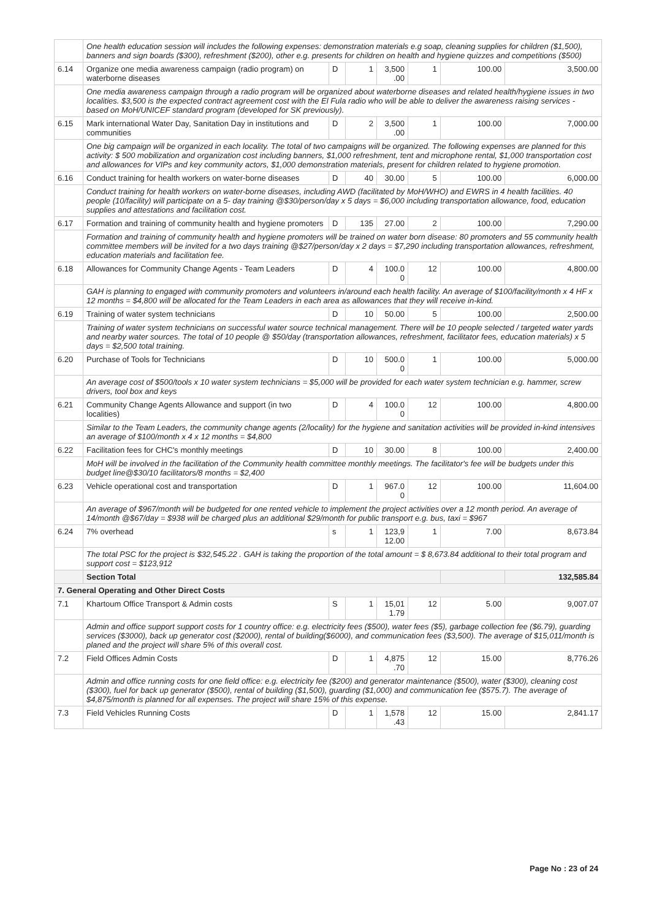| | One health education session will includes the following expenses: demonstration materials e.g soap, cleaning supplies for children ($1,500), banners and sign boards ($300), refreshment ($200), other e.g. presents for children on health and hygiene quizzes and competitions ($500) | | | | | | |
| 6.14 | Organize one media awareness campaign (radio program) on waterborne diseases | D | 1 | 3,500 .00 | 1 | 100.00 | 3,500.00 |
| | One media awareness campaign through a radio program will be organized about waterborne diseases and related health/hygiene issues in two localities. $3,500 is the expected contract agreement cost with the El Fula radio who will be able to deliver the awareness raising services - based on MoH/UNICEF standard program (developed for SK previously). | | | | | | |
| 6.15 | Mark international Water Day, Sanitation Day in institutions and communities | D | 2 | 3,500 .00 | 1 | 100.00 | 7,000.00 |
| | One big campaign will be organized in each locality. The total of two campaigns will be organized. The following expenses are planned for this activity: $ 500 mobilization and organization cost including banners, $1,000 refreshment, tent and microphone rental, $1,000 transportation cost and allowances for VIPs and key community actors, $1,000 demonstration materials, present for children related to hygiene promotion. | | | | | | |
| 6.16 | Conduct training for health workers on water-borne diseases | D | 40 | 30.00 | 5 | 100.00 | 6,000.00 |
| | Conduct training for health workers on water-borne diseases, including AWD (facilitated by MoH/WHO) and EWRS in 4 health facilities. 40 people (10/facility) will participate on a 5- day training @$30/person/day x 5 days = $6,000 including transportation allowance, food, education supplies and attestations and facilitation cost. | | | | | | |
| 6.17 | Formation and training of community health and hygiene promoters | D | 135 | 27.00 | 2 | 100.00 | 7,290.00 |
| | Formation and training of community health and hygiene promoters will be trained on water born disease: 80 promoters and 55 community health committee members will be invited for a two days training @$27/person/day x 2 days = $7,290 including transportation allowances, refreshment, education materials and facilitation fee. | | | | | | |
| 6.18 | Allowances for Community Change Agents - Team Leaders | D | 4 | 100.0 0 | 12 | 100.00 | 4,800.00 |
| | GAH is planning to engaged with community promoters and volunteers in/around each health facility. An average of $100/facility/month x 4 HF x 12 months = $4,800 will be allocated for the Team Leaders in each area as allowances that they will receive in-kind. | | | | | | |
| 6.19 | Training of water system technicians | D | 10 | 50.00 | 5 | 100.00 | 2,500.00 |
| | Training of water system technicians on successful water source technical management. There will be 10 people selected / targeted water yards and nearby water sources. The total of 10 people @ $50/day (transportation allowances, refreshment, facilitator fees, education materials) x 5 days = $2,500 total training. | | | | | | |
| 6.20 | Purchase of Tools for Technicians | D | 10 | 500.0 0 | 1 | 100.00 | 5,000.00 |
| | An average cost of $500/tools x 10 water system technicians = $5,000 will be provided for each water system technician e.g. hammer, screw drivers, tool box and keys | | | | | | |
| 6.21 | Community Change Agents Allowance and support (in two localities) | D | 4 | 100.0 0 | 12 | 100.00 | 4,800.00 |
| | Similar to the Team Leaders, the community change agents (2/locality) for the hygiene and sanitation activities will be provided in-kind intensives an average of $100/month x 4 x 12 months = $4,800 | | | | | | |
| 6.22 | Facilitation fees for CHC's monthly meetings | D | 10 | 30.00 | 8 | 100.00 | 2,400.00 |
| | MoH will be involved in the facilitation of the Community health committee monthly meetings. The facilitator's fee will be budgets under this budget line@$30/10 facilitators/8 months = $2,400 | | | | | | |
| 6.23 | Vehicle operational cost and transportation | D | 1 | 967.0 0 | 12 | 100.00 | 11,604.00 |
| | An average of $967/month will be budgeted for one rented vehicle to implement the project activities over a 12 month period. An average of 14/month @$67/day = $938 will be charged plus an additional $29/month for public transport e.g. bus, taxi = $967 | | | | | | |
| 6.24 | 7% overhead | s | 1 | 123,9 12.00 | 1 | 7.00 | 8,673.84 |
| | The total PSC for the project is $32,545.22 . GAH is taking the proportion of the total amount = $ 8,673.84 additional to their total program and support cost = $123,912 | | | | | | |
| | Section Total | | | | | | 132,585.84 |
| 7. General Operating and Other Direct Costs | | | | | | | |
| 7.1 | Khartoum Office Transport & Admin costs | S | 1 | 15,01 1.79 | 12 | 5.00 | 9,007.07 |
| | Admin and office support support costs for 1 country office: e.g. electricity fees ($500), water fees ($5), garbage collection fee ($6.79), guarding services ($3000), back up generator cost ($2000), rental of building($6000), and communication fees ($3,500). The average of $15,011/month is planed and the project will share 5% of this overall cost. | | | | | | |
| 7.2 | Field Offices Admin Costs | D | 1 | 4,875 .70 | 12 | 15.00 | 8,776.26 |
| | Admin and office running costs for one field office: e.g. electricity fee ($200) and generator maintenance ($500), water ($300), cleaning cost ($300), fuel for back up generator ($500), rental of building ($1,500), guarding ($1,000) and communication fee ($575.7). The average of $4,875/month is planned for all expenses. The project will share 15% of this expense. | | | | | | |
| 7.3 | Field Vehicles Running Costs | D | 1 | 1,578 .43 | 12 | 15.00 | 2,841.17 |
Page No : 23 of 24